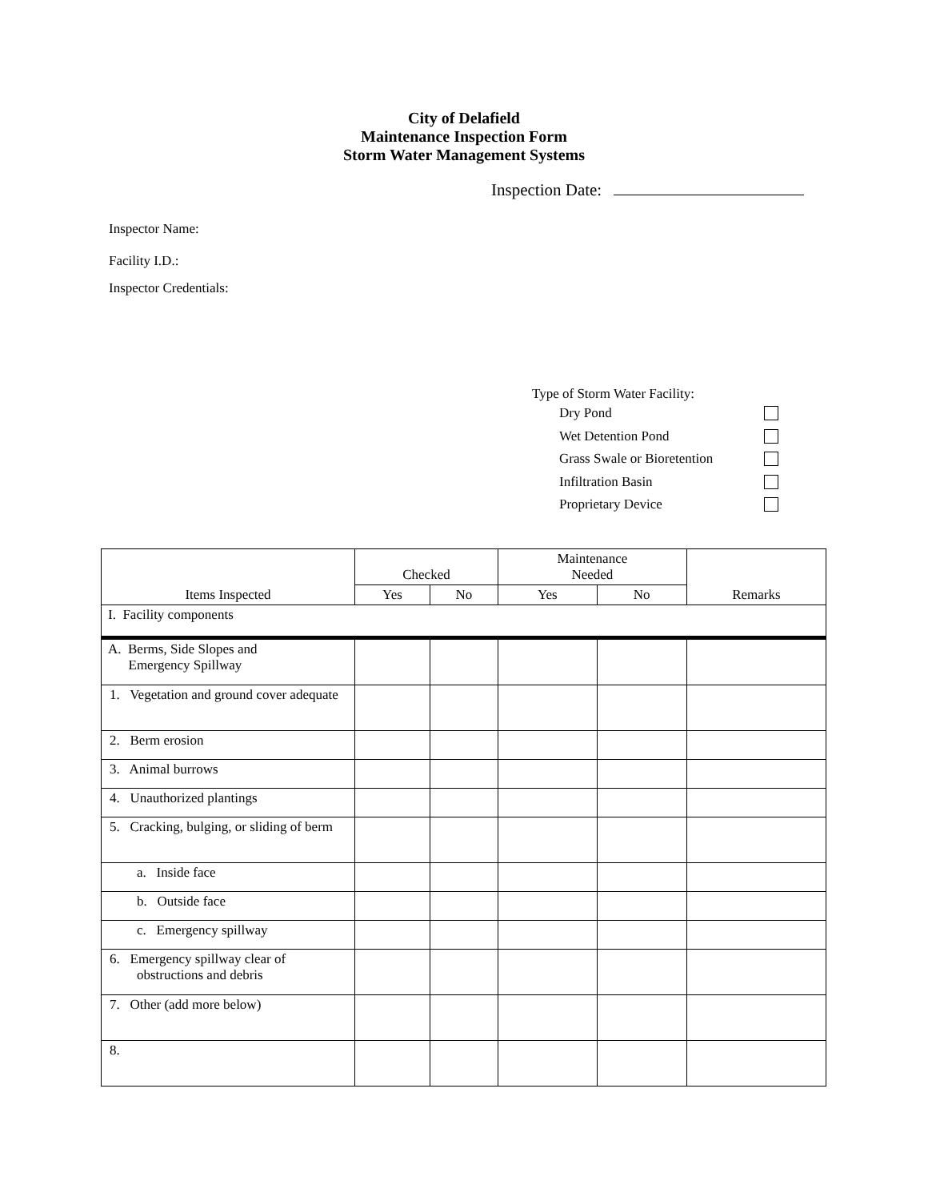City of Delafield
Maintenance Inspection Form
Storm Water Management Systems
Inspection Date:
Inspector Name:
Facility I.D.:
Inspector Credentials:
Type of Storm Water Facility:
Dry Pond
Wet Detention Pond
Grass Swale or Bioretention
Infiltration Basin
Proprietary Device
| Items Inspected | Checked | | Maintenance Needed | | Remarks |
| --- | --- | --- | --- | --- | --- |
| | Yes | No | Yes | No | |
| I. Facility components | | | | | |
| A. Berms, Side Slopes and Emergency Spillway | | | | | |
| 1. Vegetation and ground cover adequate | | | | | |
| 2. Berm erosion | | | | | |
| 3. Animal burrows | | | | | |
| 4. Unauthorized plantings | | | | | |
| 5. Cracking, bulging, or sliding of berm | | | | | |
| a. Inside face | | | | | |
| b. Outside face | | | | | |
| c. Emergency spillway | | | | | |
| 6. Emergency spillway clear of obstructions and debris | | | | | |
| 7. Other (add more below) | | | | | |
| 8. | | | | | |